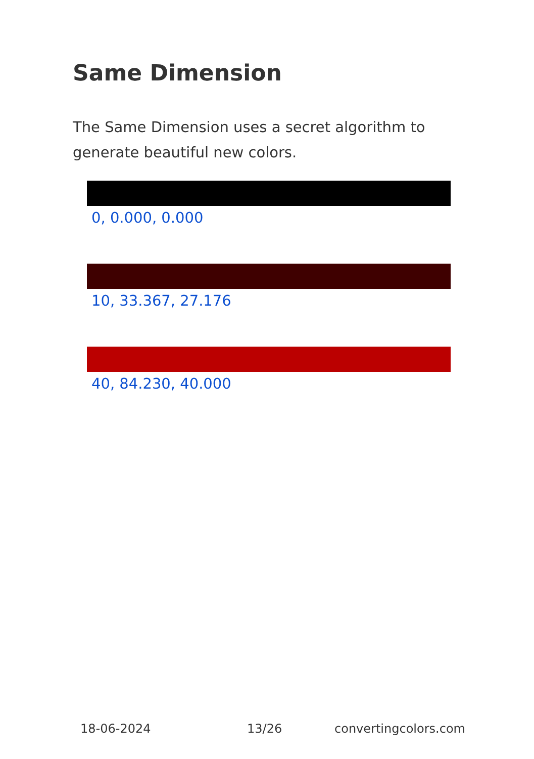Same Dimension
The Same Dimension uses a secret algorithm to generate beautiful new colors.
0, 0.000, 0.000
10, 33.367, 27.176
40, 84.230, 40.000
18-06-2024 13/26 convertingcolors.com